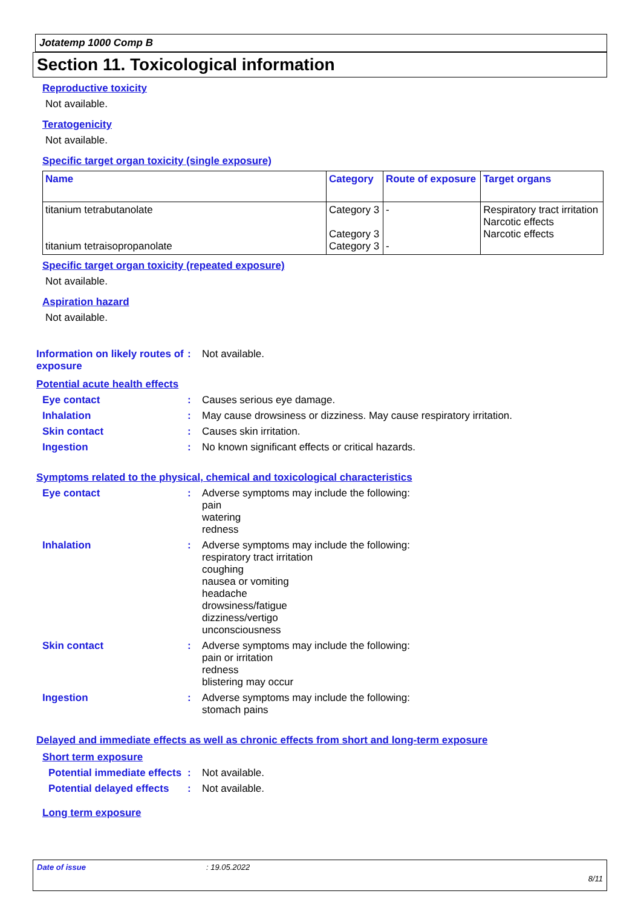Jotatemp 1000 Comp B
Section 11. Toxicological information
Reproductive toxicity
Not available.
Teratogenicity
Not available.
Specific target organ toxicity (single exposure)
| Name | Category | Route of exposure | Target organs |
| --- | --- | --- | --- |
| titanium tetrabutanolate titanium tetraisopropanolate | Category 3 Category 3 Category 3 | - - | Respiratory tract irritation Narcotic effects Narcotic effects |
Specific target organ toxicity (repeated exposure)
Not available.
Aspiration hazard
Not available.
Information on likely routes of exposure
: Not available.
Potential acute health effects
Eye contact : Causes serious eye damage.
Inhalation : May cause drowsiness or dizziness. May cause respiratory irritation.
Skin contact : Causes skin irritation.
Ingestion : No known significant effects or critical hazards.
Symptoms related to the physical, chemical and toxicological characteristics
Eye contact : Adverse symptoms may include the following:
pain
watering
redness
Inhalation : Adverse symptoms may include the following:
respiratory tract irritation
coughing
nausea or vomiting
headache
drowsiness/fatigue
dizziness/vertigo
unconsciousness
Skin contact : Adverse symptoms may include the following:
pain or irritation
redness
blistering may occur
Ingestion : Adverse symptoms may include the following:
stomach pains
Delayed and immediate effects as well as chronic effects from short and long-term exposure
Short term exposure
Potential immediate effects
: Not available.
Potential delayed effects
: Not available.
Long term exposure
Date of issue: 19.05.2022
8/11